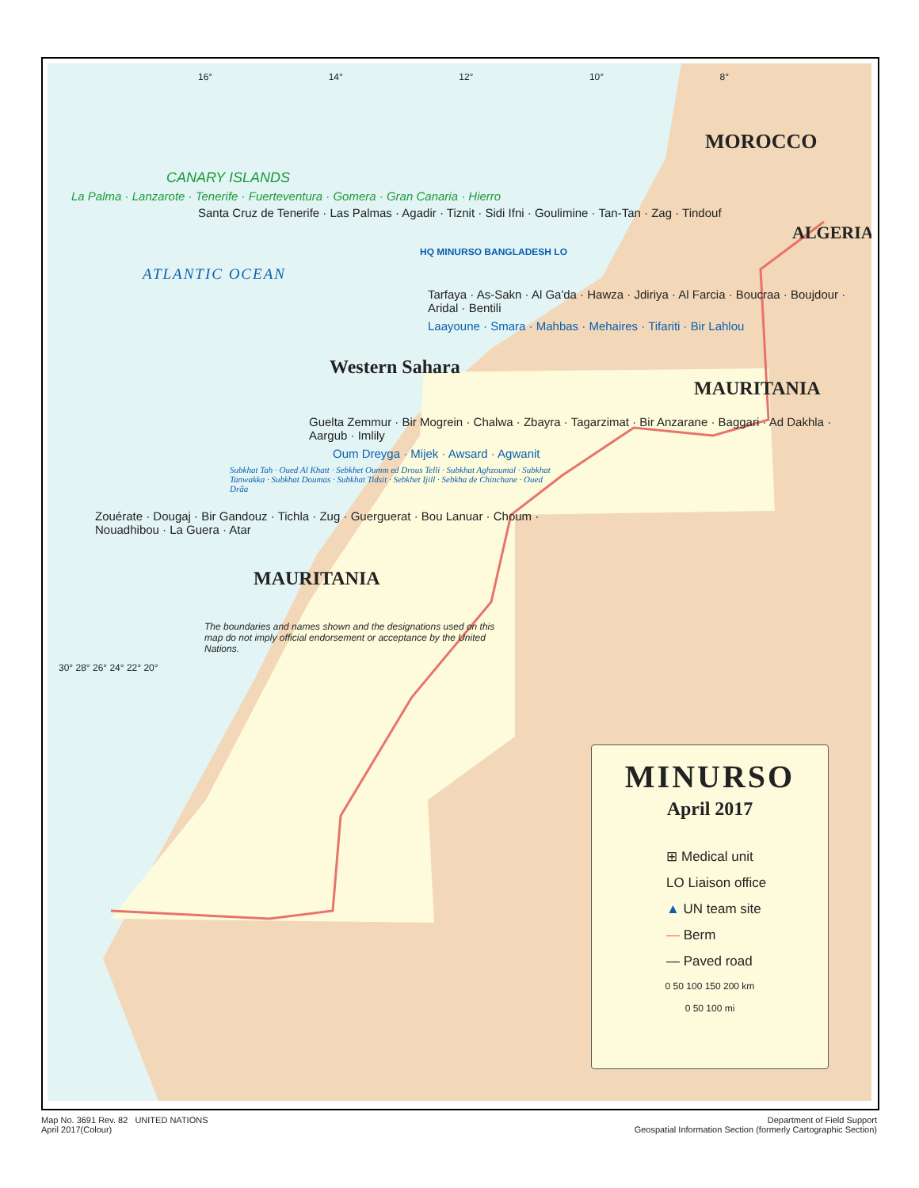16° 14° 12° 10° 8°
MOROCCO
CANARY ISLANDS
La Palma · Lanzarote · Tenerife · Fuerteventura · Gomera · Gran Canaria · Hierro
Santa Cruz de Tenerife · Las Palmas · Agadir · Tiznit · Sidi Ifni · Goulimine · Tan-Tan · Zag · Tindouf
ALGERIA
HQ MINURSO BANGLADESH LO
ATLANTIC OCEAN
Tarfaya · As-Sakn · Al Ga'da · Hawza · Jdiriya · Al Farcia · Boucraa · Boujdour · Aridal · Bentili
Laayoune · Smara · Mahbas · Mehaires · Tifariti · Bir Lahlou
Western Sahara
MAURITANIA
Guelta Zemmur · Bir Mogrein · Chalwa · Zbayra · Tagarzimat · Bir Anzarane · Baggari · Ad Dakhla · Aargub · Imlily
Oum Dreyga · Mijek · Awsard · Agwanit
Subkhat Tah · Oued Al Khatt · Sebkhet Oumm ed Drous Telli · Subkhat Aghzoumal · Subkhat Tanwakka · Subkhat Doumas · Subkhat Tidsit · Sebkhet Ijill · Sebkha de Chinchane · Oued Drâa
Zouérate · Dougaj · Bir Gandouz · Tichla · Zug · Guerguerat · Bou Lanuar · Choum · Nouadhibou · La Guera · Atar
MAURITANIA
The boundaries and names shown and the designations used on this map do not imply official endorsement or acceptance by the United Nations.
30° 28° 26° 24° 22° 20°
MINURSO
April 2017
⊞ Medical unit
LO Liaison office
▲ UN team site
— Berm
— Paved road
0 50 100 150 200 km
0 50 100 mi
Map No. 3691 Rev. 82 UNITED NATIONS
April 2017(Colour)
Department of Field Support
Geospatial Information Section (formerly Cartographic Section)